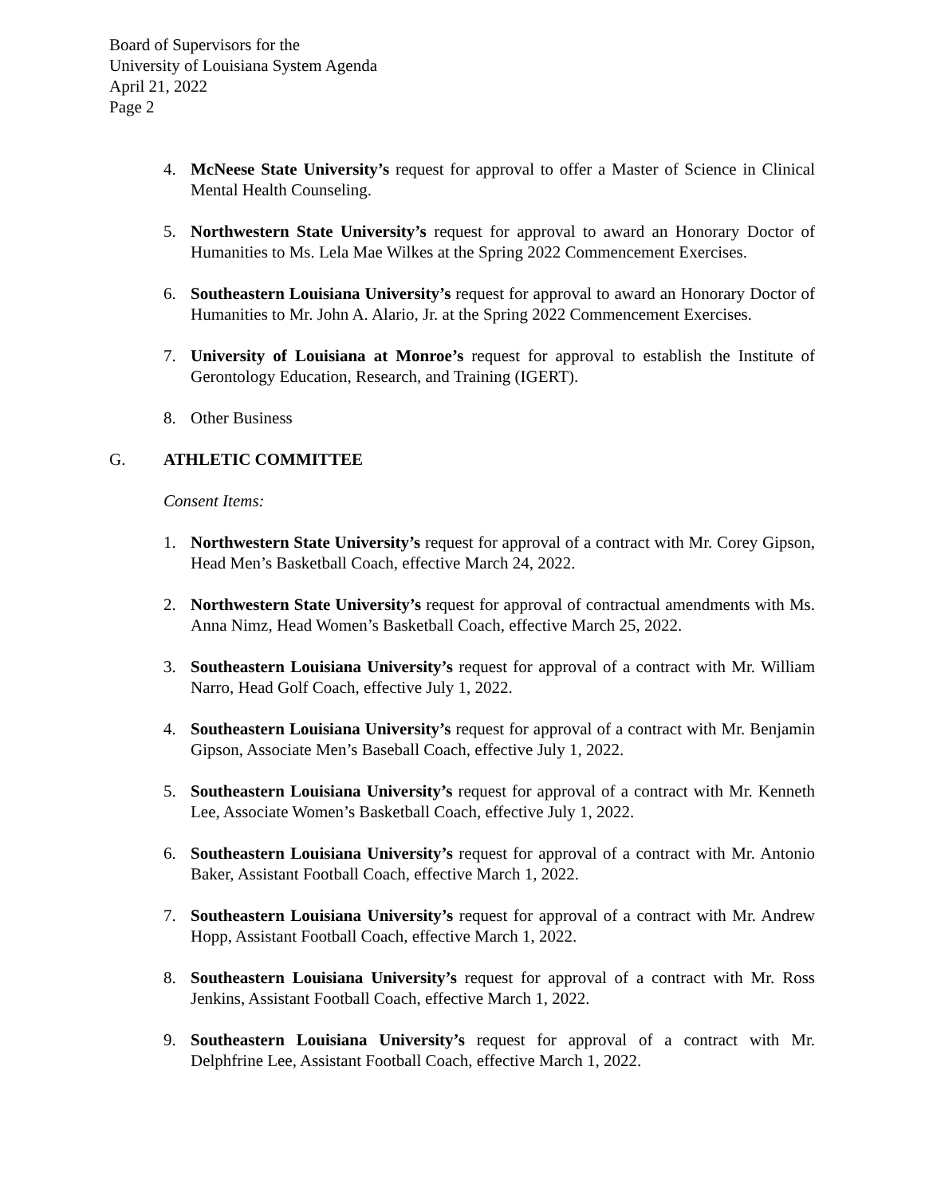Board of Supervisors for the
University of Louisiana System Agenda
April 21, 2022
Page 2
4. McNeese State University’s request for approval to offer a Master of Science in Clinical Mental Health Counseling.
5. Northwestern State University’s request for approval to award an Honorary Doctor of Humanities to Ms. Lela Mae Wilkes at the Spring 2022 Commencement Exercises.
6. Southeastern Louisiana University’s request for approval to award an Honorary Doctor of Humanities to Mr. John A. Alario, Jr. at the Spring 2022 Commencement Exercises.
7. University of Louisiana at Monroe’s request for approval to establish the Institute of Gerontology Education, Research, and Training (IGERT).
8. Other Business
G. ATHLETIC COMMITTEE
Consent Items:
1. Northwestern State University’s request for approval of a contract with Mr. Corey Gipson, Head Men’s Basketball Coach, effective March 24, 2022.
2. Northwestern State University’s request for approval of contractual amendments with Ms. Anna Nimz, Head Women’s Basketball Coach, effective March 25, 2022.
3. Southeastern Louisiana University’s request for approval of a contract with Mr. William Narro, Head Golf Coach, effective July 1, 2022.
4. Southeastern Louisiana University’s request for approval of a contract with Mr. Benjamin Gipson, Associate Men’s Baseball Coach, effective July 1, 2022.
5. Southeastern Louisiana University’s request for approval of a contract with Mr. Kenneth Lee, Associate Women’s Basketball Coach, effective July 1, 2022.
6. Southeastern Louisiana University’s request for approval of a contract with Mr. Antonio Baker, Assistant Football Coach, effective March 1, 2022.
7. Southeastern Louisiana University’s request for approval of a contract with Mr. Andrew Hopp, Assistant Football Coach, effective March 1, 2022.
8. Southeastern Louisiana University’s request for approval of a contract with Mr. Ross Jenkins, Assistant Football Coach, effective March 1, 2022.
9. Southeastern Louisiana University’s request for approval of a contract with Mr. Delphfrine Lee, Assistant Football Coach, effective March 1, 2022.